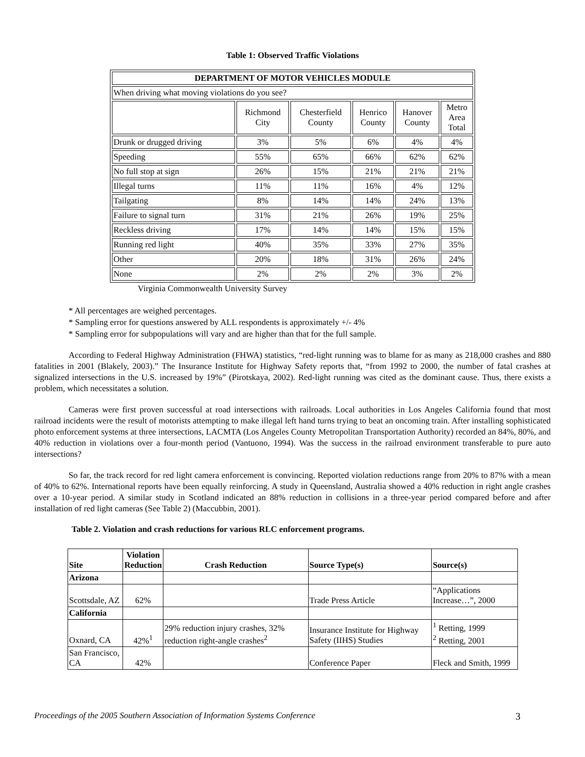Table 1: Observed Traffic Violations
| DEPARTMENT OF MOTOR VEHICLES MODULE | | | | | |
| When driving what moving violations do you see? | | | | | |
| | Richmond City | Chesterfield County | Henrico County | Hanover County | Metro Area Total |
| Drunk or drugged driving | 3% | 5% | 6% | 4% | 4% |
| Speeding | 55% | 65% | 66% | 62% | 62% |
| No full stop at sign | 26% | 15% | 21% | 21% | 21% |
| Illegal turns | 11% | 11% | 16% | 4% | 12% |
| Tailgating | 8% | 14% | 14% | 24% | 13% |
| Failure to signal turn | 31% | 21% | 26% | 19% | 25% |
| Reckless driving | 17% | 14% | 14% | 15% | 15% |
| Running red light | 40% | 35% | 33% | 27% | 35% |
| Other | 20% | 18% | 31% | 26% | 24% |
| None | 2% | 2% | 2% | 3% | 2% |
Virginia Commonwealth University Survey
* All percentages are weighed percentages.
* Sampling error for questions answered by ALL respondents is approximately +/- 4%
* Sampling error for subpopulations will vary and are higher than that for the full sample.
According to Federal Highway Administration (FHWA) statistics, “red-light running was to blame for as many as 218,000 crashes and 880 fatalities in 2001 (Blakely, 2003).” The Insurance Institute for Highway Safety reports that, “from 1992 to 2000, the number of fatal crashes at signalized intersections in the U.S. increased by 19%” (Pirotskaya, 2002). Red-light running was cited as the dominant cause. Thus, there exists a problem, which necessitates a solution.
Cameras were first proven successful at road intersections with railroads. Local authorities in Los Angeles California found that most railroad incidents were the result of motorists attempting to make illegal left hand turns trying to beat an oncoming train. After installing sophisticated photo enforcement systems at three intersections, LACMTA (Los Angeles County Metropolitan Transportation Authority) recorded an 84%, 80%, and 40% reduction in violations over a four-month period (Vantuono, 1994). Was the success in the railroad environment transferable to pure auto intersections?
So far, the track record for red light camera enforcement is convincing. Reported violation reductions range from 20% to 87% with a mean of 40% to 62%. International reports have been equally reinforcing. A study in Queensland, Australia showed a 40% reduction in right angle crashes over a 10-year period. A similar study in Scotland indicated an 88% reduction in collisions in a three-year period compared before and after installation of red light cameras (See Table 2) (Maccubbin, 2001).
Table 2. Violation and crash reductions for various RLC enforcement programs.
| Site | Violation Reduction | Crash Reduction | Source Type(s) | Source(s) |
| --- | --- | --- | --- | --- |
| Arizona | | | | |
| Scottsdale, AZ | 62% | | Trade Press Article | “Applications Increase…”, 2000 |
| California | | | | |
| Oxnard, CA | 42%<sup>1</sup> | 29% reduction injury crashes, 32% reduction right-angle crashes<sup>2</sup> | Insurance Institute for Highway Safety (IIHS) Studies | <sup>1</sup> Retting, 1999 <sup>2</sup> Retting, 2001 |
| San Francisco, CA | 42% | | Conference Paper | Fleck and Smith, 1999 |
Proceedings of the 2005 Southern Association of Information Systems Conference 3